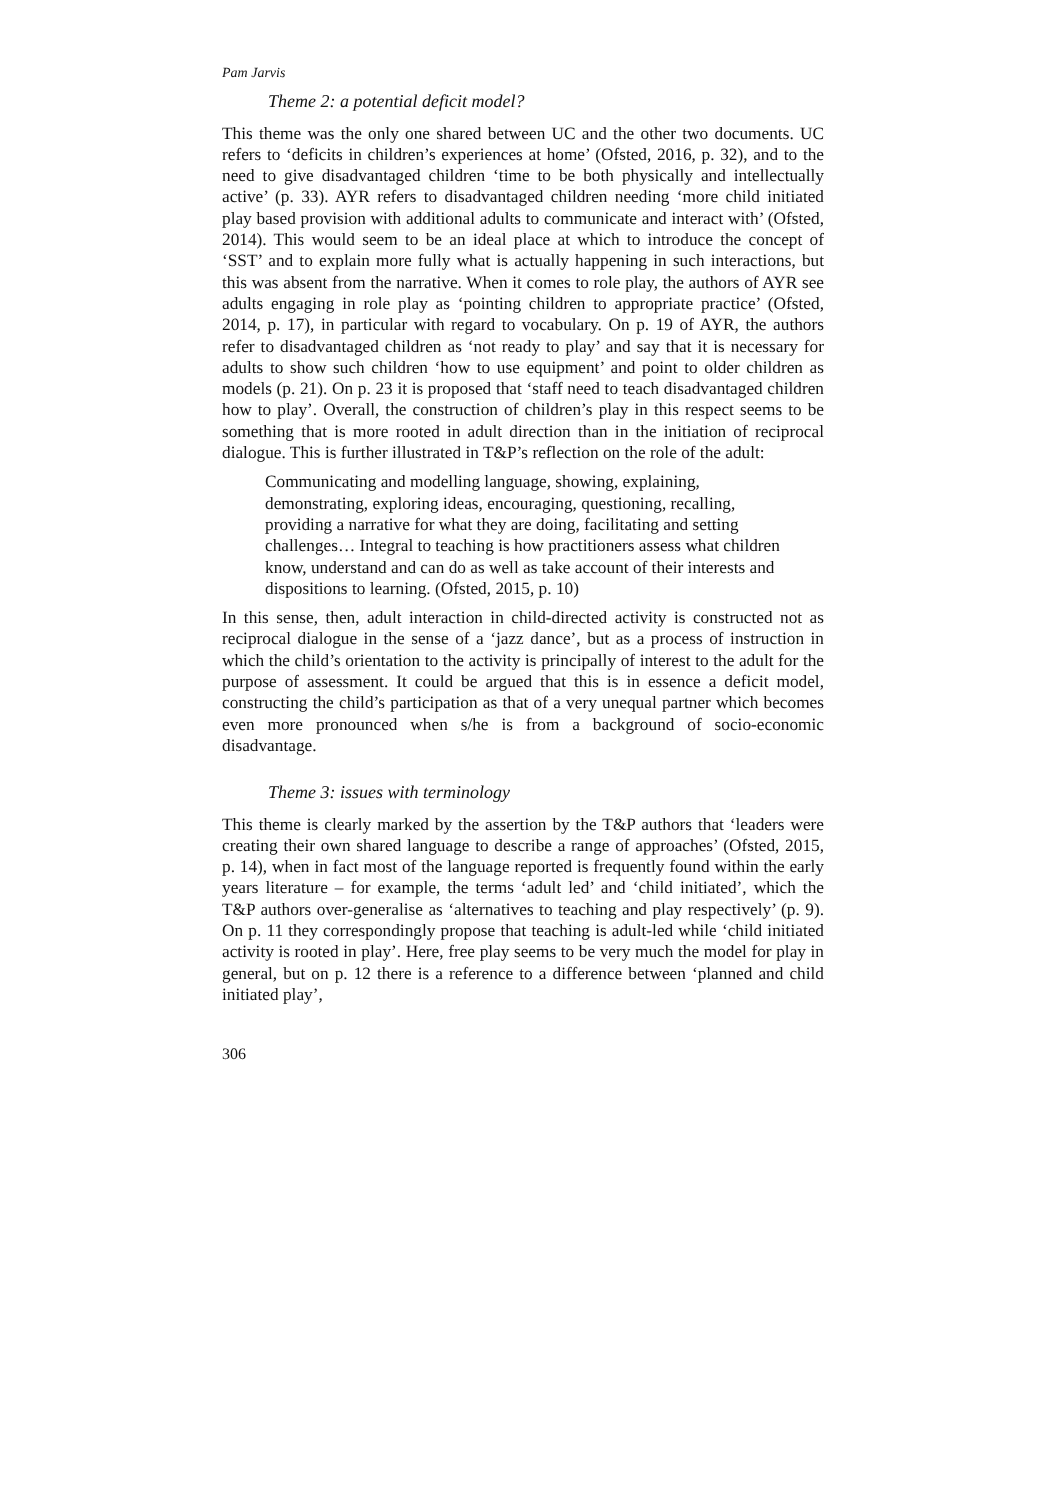Pam Jarvis
Theme 2: a potential deficit model?
This theme was the only one shared between UC and the other two documents. UC refers to ‘deficits in children’s experiences at home’ (Ofsted, 2016, p. 32), and to the need to give disadvantaged children ‘time to be both physically and intellectually active’ (p. 33). AYR refers to disadvantaged children needing ‘more child initiated play based provision with additional adults to communicate and interact with’ (Ofsted, 2014). This would seem to be an ideal place at which to introduce the concept of ‘SST’ and to explain more fully what is actually happening in such interactions, but this was absent from the narrative. When it comes to role play, the authors of AYR see adults engaging in role play as ‘pointing children to appropriate practice’ (Ofsted, 2014, p. 17), in particular with regard to vocabulary. On p. 19 of AYR, the authors refer to disadvantaged children as ‘not ready to play’ and say that it is necessary for adults to show such children ‘how to use equipment’ and point to older children as models (p. 21). On p. 23 it is proposed that ‘staff need to teach disadvantaged children how to play’. Overall, the construction of children’s play in this respect seems to be something that is more rooted in adult direction than in the initiation of reciprocal dialogue. This is further illustrated in T&P’s reflection on the role of the adult:
Communicating and modelling language, showing, explaining, demonstrating, exploring ideas, encouraging, questioning, recalling, providing a narrative for what they are doing, facilitating and setting challenges… Integral to teaching is how practitioners assess what children know, understand and can do as well as take account of their interests and dispositions to learning. (Ofsted, 2015, p. 10)
In this sense, then, adult interaction in child-directed activity is constructed not as reciprocal dialogue in the sense of a ‘jazz dance’, but as a process of instruction in which the child’s orientation to the activity is principally of interest to the adult for the purpose of assessment. It could be argued that this is in essence a deficit model, constructing the child’s participation as that of a very unequal partner which becomes even more pronounced when s/he is from a background of socio-economic disadvantage.
Theme 3: issues with terminology
This theme is clearly marked by the assertion by the T&P authors that ‘leaders were creating their own shared language to describe a range of approaches’ (Ofsted, 2015, p. 14), when in fact most of the language reported is frequently found within the early years literature – for example, the terms ‘adult led’ and ‘child initiated’, which the T&P authors over-generalise as ‘alternatives to teaching and play respectively’ (p. 9). On p. 11 they correspondingly propose that teaching is adult-led while ‘child initiated activity is rooted in play’. Here, free play seems to be very much the model for play in general, but on p. 12 there is a reference to a difference between ‘planned and child initiated play’,
306